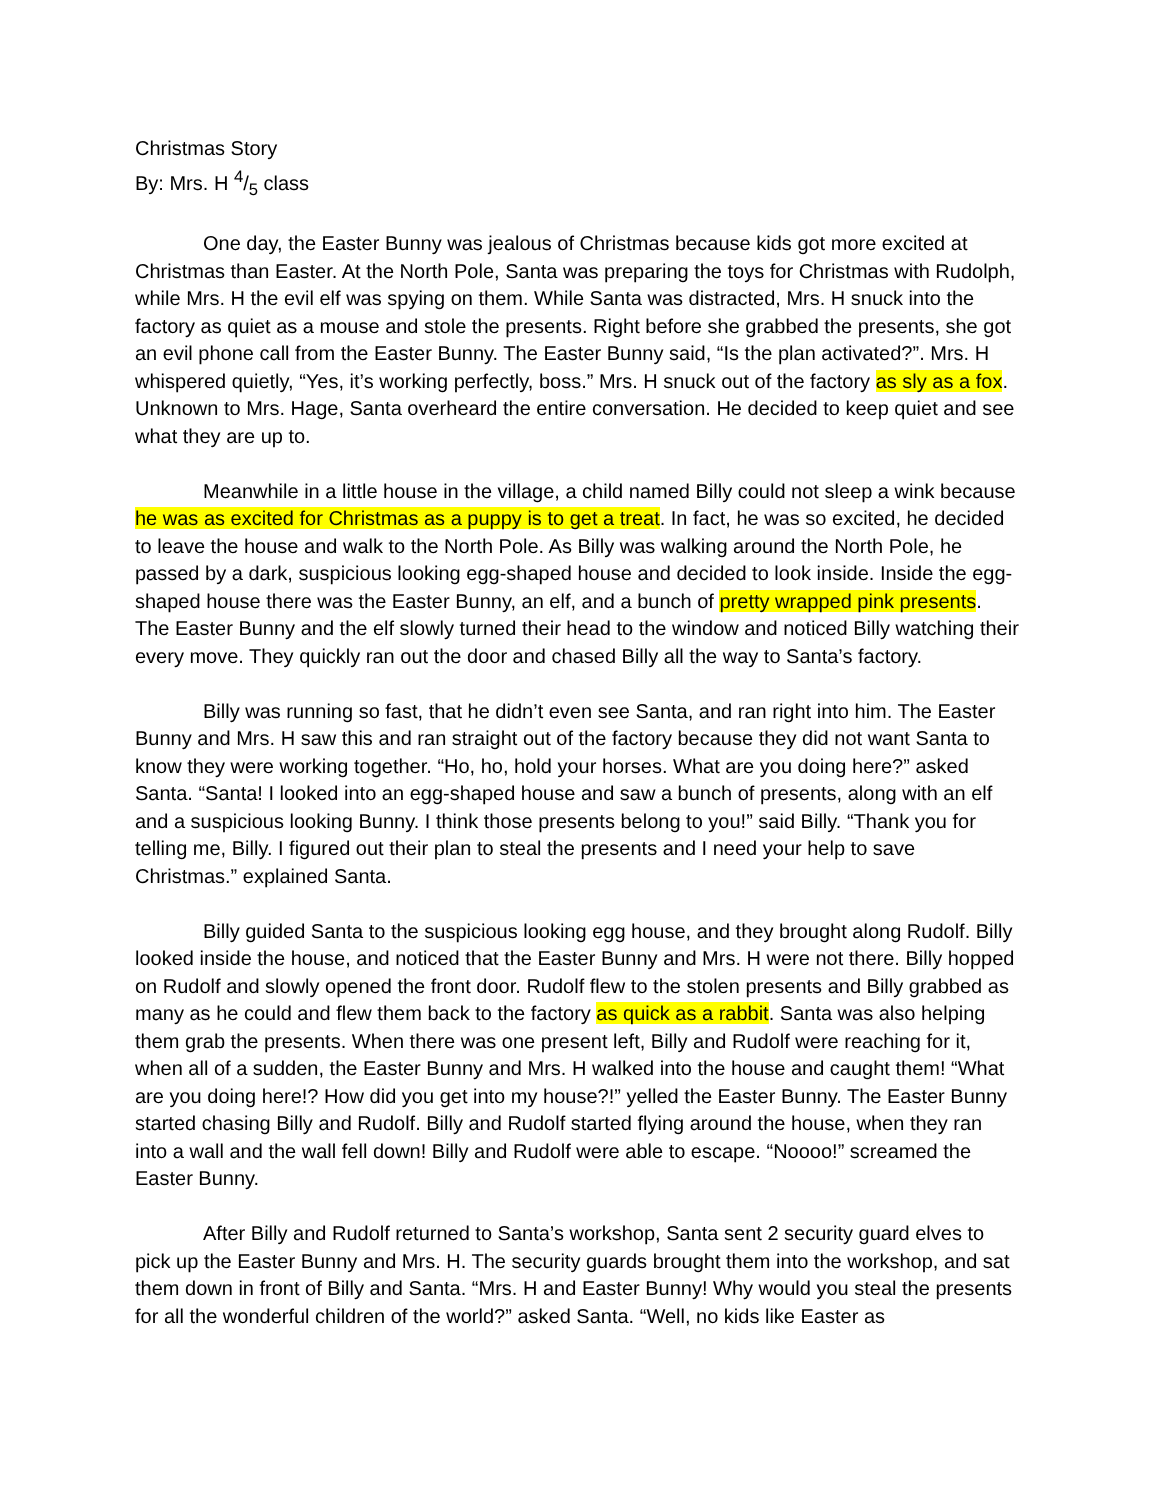Christmas Story
By: Mrs. H 4/5 class
One day, the Easter Bunny was jealous of Christmas because kids got more excited at Christmas than Easter. At the North Pole, Santa was preparing the toys for Christmas with Rudolph, while Mrs. H the evil elf was spying on them. While Santa was distracted, Mrs. H snuck into the factory as quiet as a mouse and stole the presents. Right before she grabbed the presents, she got an evil phone call from the Easter Bunny. The Easter Bunny said, “Is the plan activated?”. Mrs. H whispered quietly, “Yes, it’s working perfectly, boss.” Mrs. H snuck out of the factory as sly as a fox. Unknown to Mrs. Hage, Santa overheard the entire conversation. He decided to keep quiet and see what they are up to.
Meanwhile in a little house in the village, a child named Billy could not sleep a wink because he was as excited for Christmas as a puppy is to get a treat. In fact, he was so excited, he decided to leave the house and walk to the North Pole. As Billy was walking around the North Pole, he passed by a dark, suspicious looking egg-shaped house and decided to look inside. Inside the egg-shaped house there was the Easter Bunny, an elf, and a bunch of pretty wrapped pink presents. The Easter Bunny and the elf slowly turned their head to the window and noticed Billy watching their every move. They quickly ran out the door and chased Billy all the way to Santa’s factory.
Billy was running so fast, that he didn’t even see Santa, and ran right into him. The Easter Bunny and Mrs. H saw this and ran straight out of the factory because they did not want Santa to know they were working together. “Ho, ho, hold your horses. What are you doing here?” asked Santa. “Santa! I looked into an egg-shaped house and saw a bunch of presents, along with an elf and a suspicious looking Bunny. I think those presents belong to you!” said Billy. “Thank you for telling me, Billy. I figured out their plan to steal the presents and I need your help to save Christmas.” explained Santa.
Billy guided Santa to the suspicious looking egg house, and they brought along Rudolf. Billy looked inside the house, and noticed that the Easter Bunny and Mrs. H were not there. Billy hopped on Rudolf and slowly opened the front door. Rudolf flew to the stolen presents and Billy grabbed as many as he could and flew them back to the factory as quick as a rabbit. Santa was also helping them grab the presents. When there was one present left, Billy and Rudolf were reaching for it, when all of a sudden, the Easter Bunny and Mrs. H walked into the house and caught them! “What are you doing here!? How did you get into my house?!” yelled the Easter Bunny. The Easter Bunny started chasing Billy and Rudolf. Billy and Rudolf started flying around the house, when they ran into a wall and the wall fell down! Billy and Rudolf were able to escape. “Noooo!” screamed the Easter Bunny.
After Billy and Rudolf returned to Santa’s workshop, Santa sent 2 security guard elves to pick up the Easter Bunny and Mrs. H. The security guards brought them into the workshop, and sat them down in front of Billy and Santa. “Mrs. H and Easter Bunny! Why would you steal the presents for all the wonderful children of the world?” asked Santa. “Well, no kids like Easter as